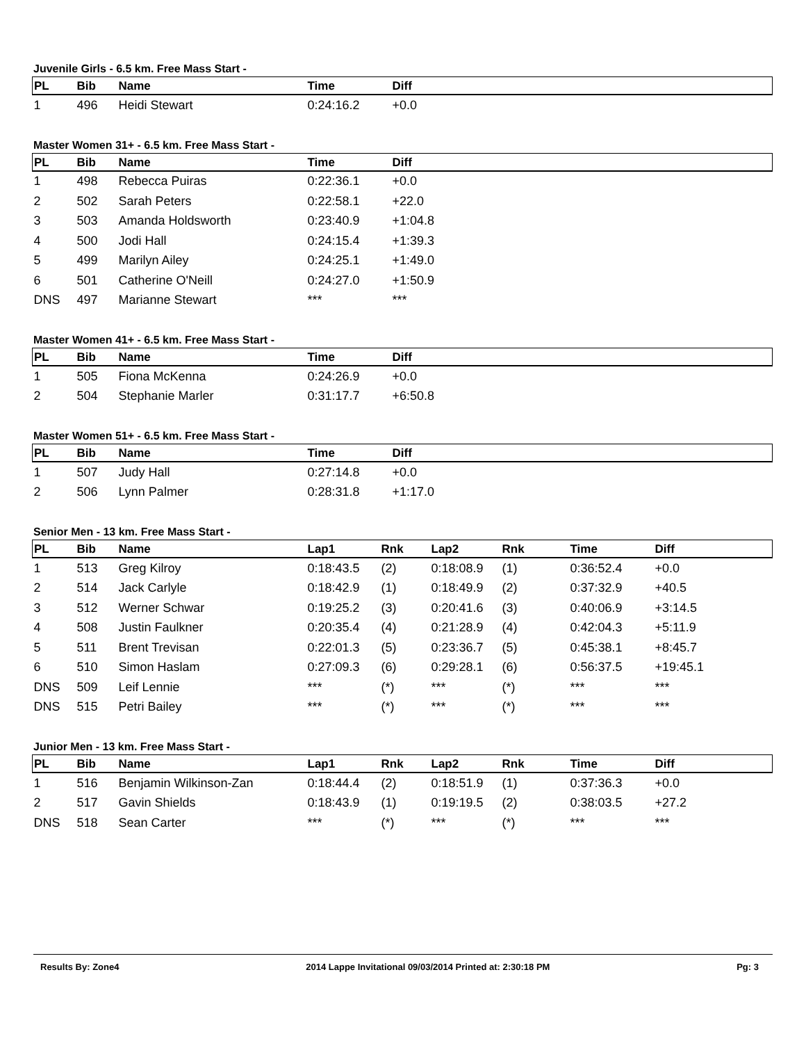Juvenile Girls - 6.5 km. Free Mass Start -
| PL | Bib | Name | Time | Diff |
| --- | --- | --- | --- | --- |
| 1 | 496 | Heidi Stewart | 0:24:16.2 | +0.0 |
Master Women 31+ - 6.5 km. Free Mass Start -
| PL | Bib | Name | Time | Diff |
| --- | --- | --- | --- | --- |
| 1 | 498 | Rebecca Puiras | 0:22:36.1 | +0.0 |
| 2 | 502 | Sarah Peters | 0:22:58.1 | +22.0 |
| 3 | 503 | Amanda Holdsworth | 0:23:40.9 | +1:04.8 |
| 4 | 500 | Jodi Hall | 0:24:15.4 | +1:39.3 |
| 5 | 499 | Marilyn Ailey | 0:24:25.1 | +1:49.0 |
| 6 | 501 | Catherine O'Neill | 0:24:27.0 | +1:50.9 |
| DNS | 497 | Marianne Stewart | *** | *** |
Master Women 41+ - 6.5 km. Free Mass Start -
| PL | Bib | Name | Time | Diff |
| --- | --- | --- | --- | --- |
| 1 | 505 | Fiona McKenna | 0:24:26.9 | +0.0 |
| 2 | 504 | Stephanie Marler | 0:31:17.7 | +6:50.8 |
Master Women 51+ - 6.5 km. Free Mass Start -
| PL | Bib | Name | Time | Diff |
| --- | --- | --- | --- | --- |
| 1 | 507 | Judy Hall | 0:27:14.8 | +0.0 |
| 2 | 506 | Lynn Palmer | 0:28:31.8 | +1:17.0 |
Senior Men - 13 km. Free Mass Start -
| PL | Bib | Name | Lap1 | Rnk | Lap2 | Rnk | Time | Diff |
| --- | --- | --- | --- | --- | --- | --- | --- | --- |
| 1 | 513 | Greg Kilroy | 0:18:43.5 | (2) | 0:18:08.9 | (1) | 0:36:52.4 | +0.0 |
| 2 | 514 | Jack Carlyle | 0:18:42.9 | (1) | 0:18:49.9 | (2) | 0:37:32.9 | +40.5 |
| 3 | 512 | Werner Schwar | 0:19:25.2 | (3) | 0:20:41.6 | (3) | 0:40:06.9 | +3:14.5 |
| 4 | 508 | Justin Faulkner | 0:20:35.4 | (4) | 0:21:28.9 | (4) | 0:42:04.3 | +5:11.9 |
| 5 | 511 | Brent Trevisan | 0:22:01.3 | (5) | 0:23:36.7 | (5) | 0:45:38.1 | +8:45.7 |
| 6 | 510 | Simon Haslam | 0:27:09.3 | (6) | 0:29:28.1 | (6) | 0:56:37.5 | +19:45.1 |
| DNS | 509 | Leif Lennie | *** | (*) | *** | (*) | *** | *** |
| DNS | 515 | Petri Bailey | *** | (*) | *** | (*) | *** | *** |
Junior Men - 13 km. Free Mass Start -
| PL | Bib | Name | Lap1 | Rnk | Lap2 | Rnk | Time | Diff |
| --- | --- | --- | --- | --- | --- | --- | --- | --- |
| 1 | 516 | Benjamin Wilkinson-Zan | 0:18:44.4 | (2) | 0:18:51.9 | (1) | 0:37:36.3 | +0.0 |
| 2 | 517 | Gavin Shields | 0:18:43.9 | (1) | 0:19:19.5 | (2) | 0:38:03.5 | +27.2 |
| DNS | 518 | Sean Carter | *** | (*) | *** | (*) | *** | *** |
Results By: Zone4 2014 Lappe Invitational 09/03/2014 Printed at: 2:30:18 PM Pg: 3